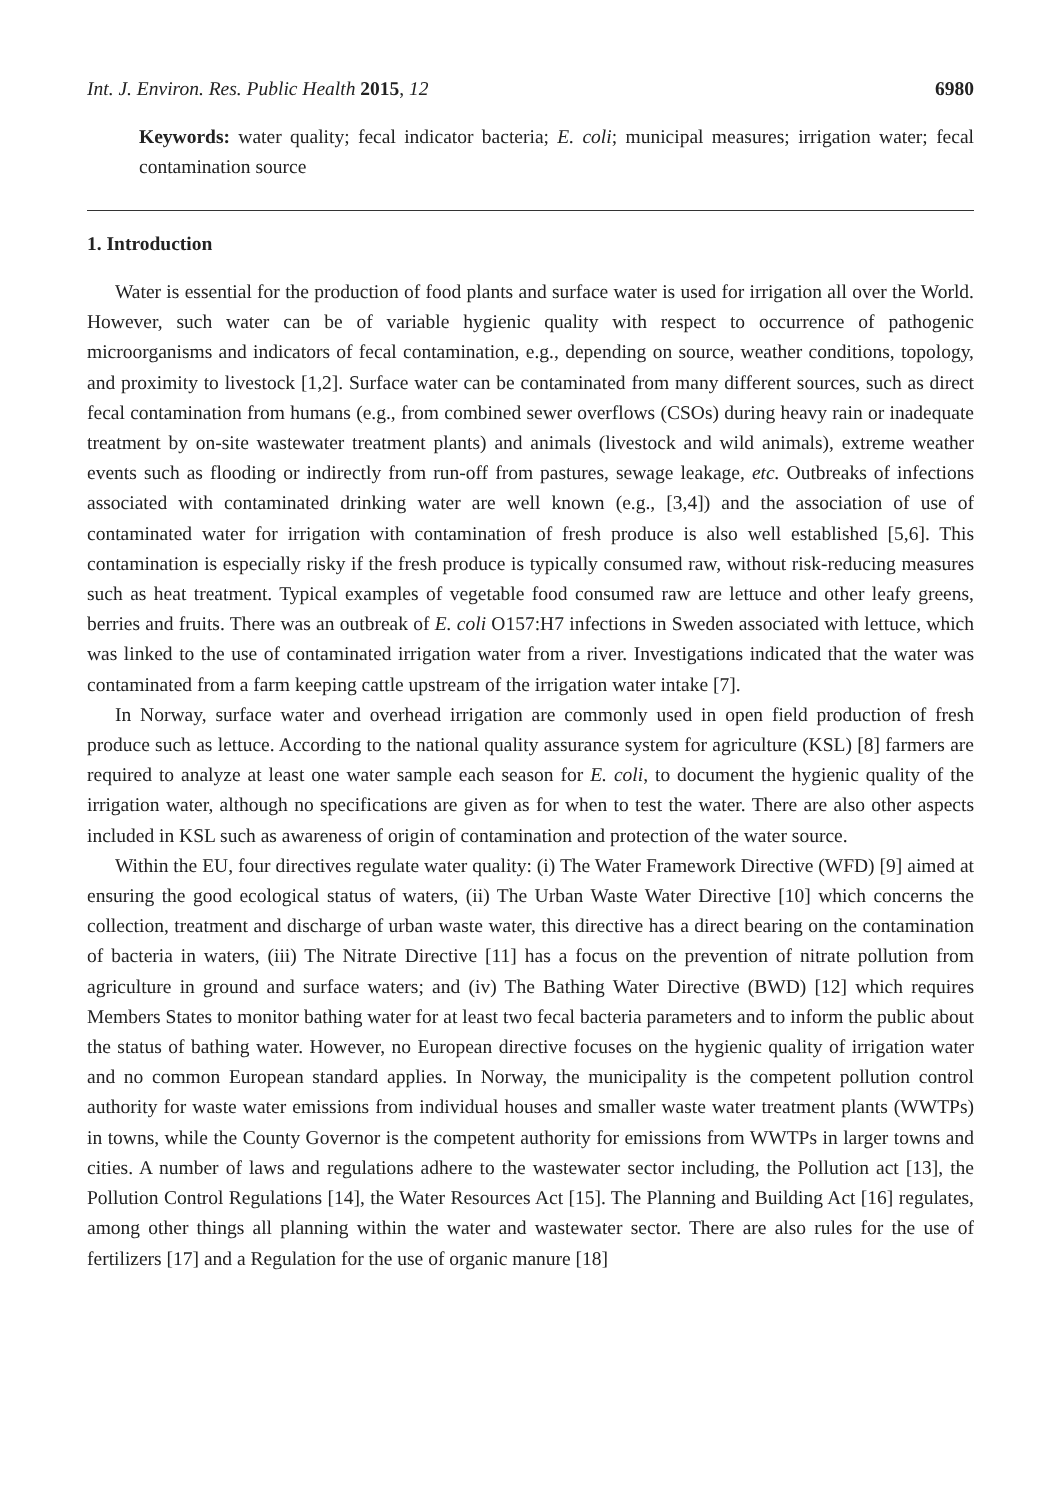Int. J. Environ. Res. Public Health 2015, 12 6980
Keywords: water quality; fecal indicator bacteria; E. coli; municipal measures; irrigation water; fecal contamination source
1. Introduction
Water is essential for the production of food plants and surface water is used for irrigation all over the World. However, such water can be of variable hygienic quality with respect to occurrence of pathogenic microorganisms and indicators of fecal contamination, e.g., depending on source, weather conditions, topology, and proximity to livestock [1,2]. Surface water can be contaminated from many different sources, such as direct fecal contamination from humans (e.g., from combined sewer overflows (CSOs) during heavy rain or inadequate treatment by on-site wastewater treatment plants) and animals (livestock and wild animals), extreme weather events such as flooding or indirectly from run-off from pastures, sewage leakage, etc. Outbreaks of infections associated with contaminated drinking water are well known (e.g., [3,4]) and the association of use of contaminated water for irrigation with contamination of fresh produce is also well established [5,6]. This contamination is especially risky if the fresh produce is typically consumed raw, without risk-reducing measures such as heat treatment. Typical examples of vegetable food consumed raw are lettuce and other leafy greens, berries and fruits. There was an outbreak of E. coli O157:H7 infections in Sweden associated with lettuce, which was linked to the use of contaminated irrigation water from a river. Investigations indicated that the water was contaminated from a farm keeping cattle upstream of the irrigation water intake [7].
In Norway, surface water and overhead irrigation are commonly used in open field production of fresh produce such as lettuce. According to the national quality assurance system for agriculture (KSL) [8] farmers are required to analyze at least one water sample each season for E. coli, to document the hygienic quality of the irrigation water, although no specifications are given as for when to test the water. There are also other aspects included in KSL such as awareness of origin of contamination and protection of the water source.
Within the EU, four directives regulate water quality: (i) The Water Framework Directive (WFD) [9] aimed at ensuring the good ecological status of waters, (ii) The Urban Waste Water Directive [10] which concerns the collection, treatment and discharge of urban waste water, this directive has a direct bearing on the contamination of bacteria in waters, (iii) The Nitrate Directive [11] has a focus on the prevention of nitrate pollution from agriculture in ground and surface waters; and (iv) The Bathing Water Directive (BWD) [12] which requires Members States to monitor bathing water for at least two fecal bacteria parameters and to inform the public about the status of bathing water. However, no European directive focuses on the hygienic quality of irrigation water and no common European standard applies. In Norway, the municipality is the competent pollution control authority for waste water emissions from individual houses and smaller waste water treatment plants (WWTPs) in towns, while the County Governor is the competent authority for emissions from WWTPs in larger towns and cities. A number of laws and regulations adhere to the wastewater sector including, the Pollution act [13], the Pollution Control Regulations [14], the Water Resources Act [15]. The Planning and Building Act [16] regulates, among other things all planning within the water and wastewater sector. There are also rules for the use of fertilizers [17] and a Regulation for the use of organic manure [18]